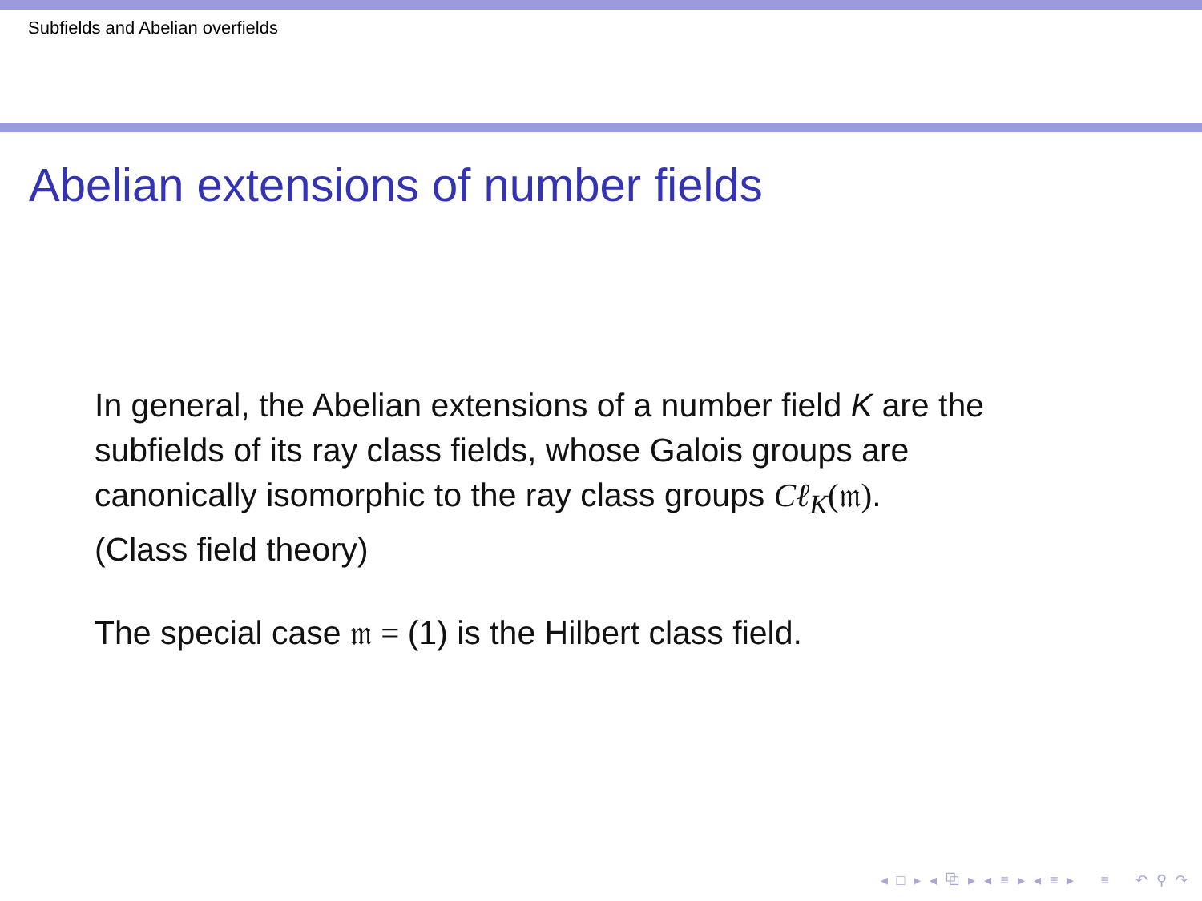Subfields and Abelian overfields
Abelian extensions of number fields
In general, the Abelian extensions of a number field K are the
subfields of its ray class fields, whose Galois groups are
canonically isomorphic to the ray class groups Cℓ<sub>K</sub>(𝔪).
(Class field theory)
The special case 𝔪 = (1) is the Hilbert class field.
◂ □ ▸ ◂ ⧉ ▸ ◂ ≡ ▸ ◂ ≡ ▸ ≡ ↶ ⚲ ↷